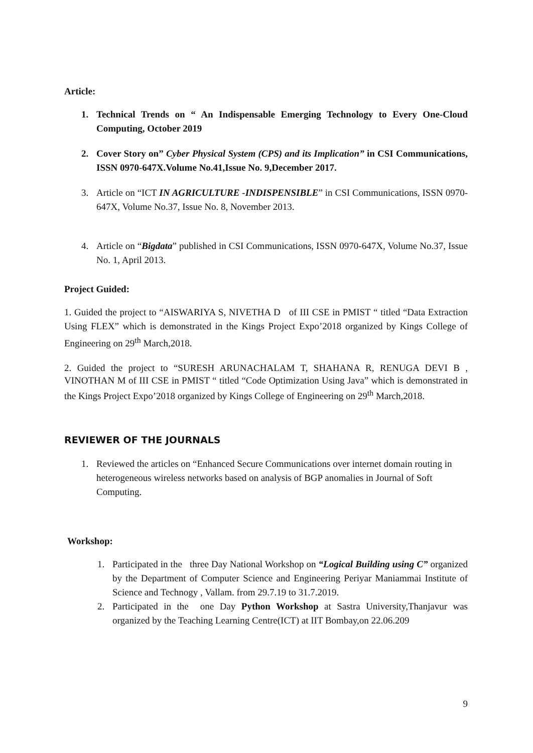Article:
1. Technical Trends on “ An Indispensable Emerging Technology to Every One-Cloud Computing, October 2019
2. Cover Story on” Cyber Physical System (CPS) and its Implication” in CSI Communications, ISSN 0970-647X.Volume No.41,Issue No. 9,December 2017.
3. Article on “ICT IN AGRICULTURE -INDISPENSIBLE” in CSI Communications, ISSN 0970-647X, Volume No.37, Issue No. 8, November 2013.
4. Article on “Bigdata” published in CSI Communications, ISSN 0970-647X, Volume No.37, Issue No. 1, April 2013.
Project Guided:
1. Guided the project to “AISWARIYA S, NIVETHA D of III CSE in PMIST “ titled “Data Extraction Using FLEX” which is demonstrated in the Kings Project Expo’2018 organized by Kings College of Engineering on 29<sup>th</sup> March,2018.
2. Guided the project to “SURESH ARUNACHALAM T, SHAHANA R, RENUGA DEVI B , VINOTHAN M of III CSE in PMIST “ titled “Code Optimization Using Java” which is demonstrated in the Kings Project Expo’2018 organized by Kings College of Engineering on 29<sup>th</sup> March,2018.
REVIEWER OF THE JOURNALS
1. Reviewed the articles on “Enhanced Secure Communications over internet domain routing in heterogeneous wireless networks based on analysis of BGP anomalies in Journal of Soft Computing.
Workshop:
1. Participated in the three Day National Workshop on “Logical Building using C” organized by the Department of Computer Science and Engineering Periyar Maniammai Institute of Science and Technogy , Vallam. from 29.7.19 to 31.7.2019.
2. Participated in the one Day Python Workshop at Sastra University,Thanjavur was organized by the Teaching Learning Centre(ICT) at IIT Bombay,on 22.06.209
9